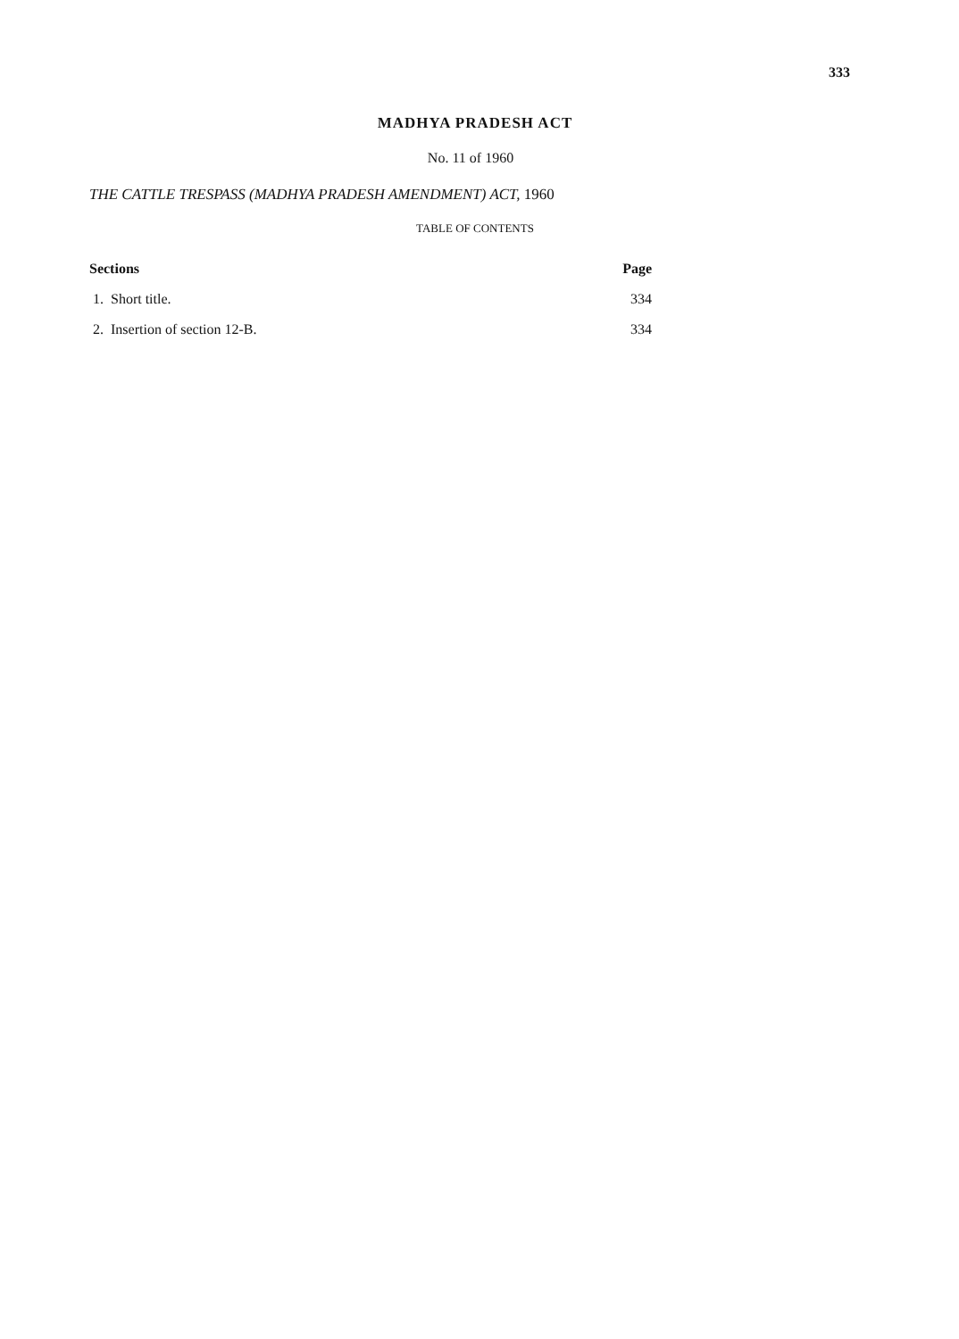333
MADHYA PRADESH ACT
No. 11 of 1960
THE CATTLE TRESPASS (MADHYA PRADESH AMENDMENT) ACT, 1960
TABLE OF CONTENTS
| Sections | Page |
| --- | --- |
| 1. Short title. | 334 |
| 2. Insertion of section 12-B. | 334 |